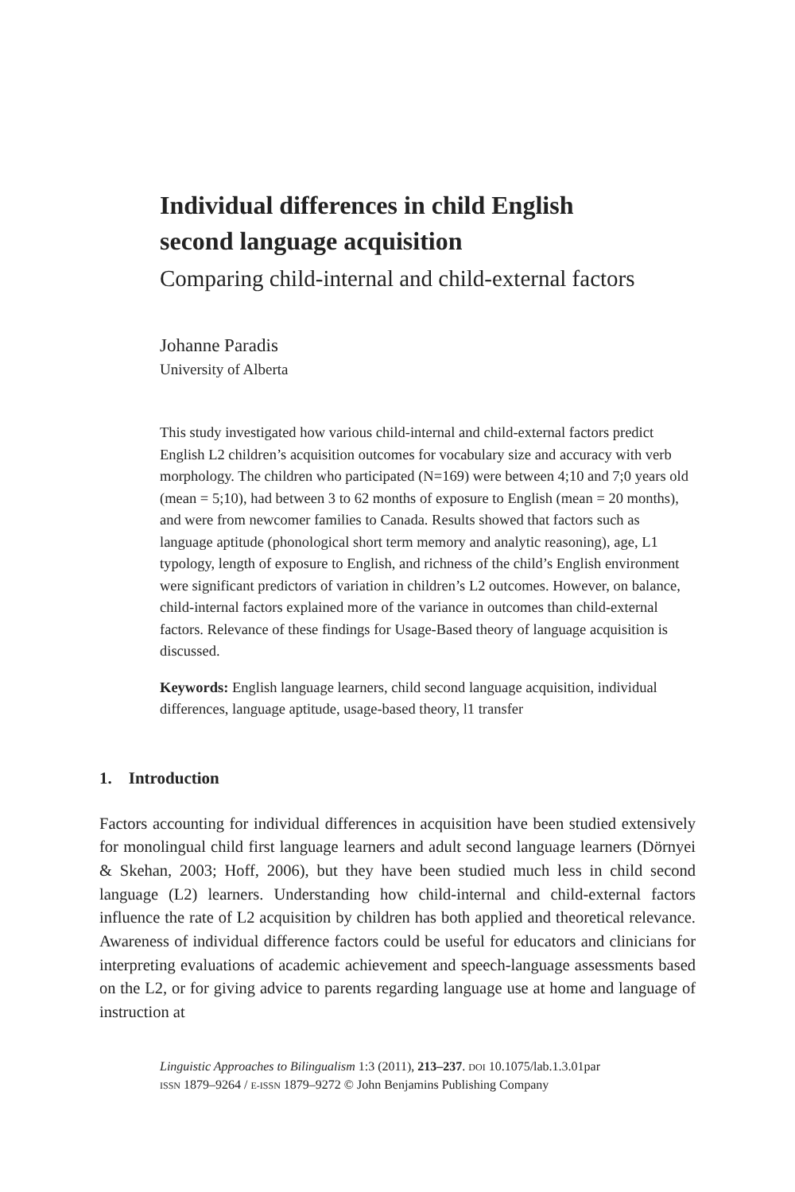Individual differences in child English second language acquisition
Comparing child-internal and child-external factors
Johanne Paradis
University of Alberta
This study investigated how various child-internal and child-external factors predict English L2 children’s acquisition outcomes for vocabulary size and accuracy with verb morphology. The children who participated (N=169) were between 4;10 and 7;0 years old (mean = 5;10), had between 3 to 62 months of exposure to English (mean = 20 months), and were from newcomer families to Canada. Results showed that factors such as language aptitude (phonological short term memory and analytic reasoning), age, L1 typology, length of exposure to English, and richness of the child’s English environment were significant predictors of variation in children’s L2 outcomes. However, on balance, child-internal factors explained more of the variance in outcomes than child-external factors. Relevance of these findings for Usage-Based theory of language acquisition is discussed.
Keywords: English language learners, child second language acquisition, individual differences, language aptitude, usage-based theory, l1 transfer
1. Introduction
Factors accounting for individual differences in acquisition have been studied extensively for monolingual child first language learners and adult second language learners (Dörnyei & Skehan, 2003; Hoff, 2006), but they have been studied much less in child second language (L2) learners. Understanding how child-internal and child-external factors influence the rate of L2 acquisition by children has both applied and theoretical relevance. Awareness of individual difference factors could be useful for educators and clinicians for interpreting evaluations of academic achievement and speech-language assessments based on the L2, or for giving advice to parents regarding language use at home and language of instruction at
Linguistic Approaches to Bilingualism 1:3 (2011), 213–237. DOI 10.1075/lab.1.3.01par
ISSN 1879–9264 / E-ISSN 1879–9272 © John Benjamins Publishing Company